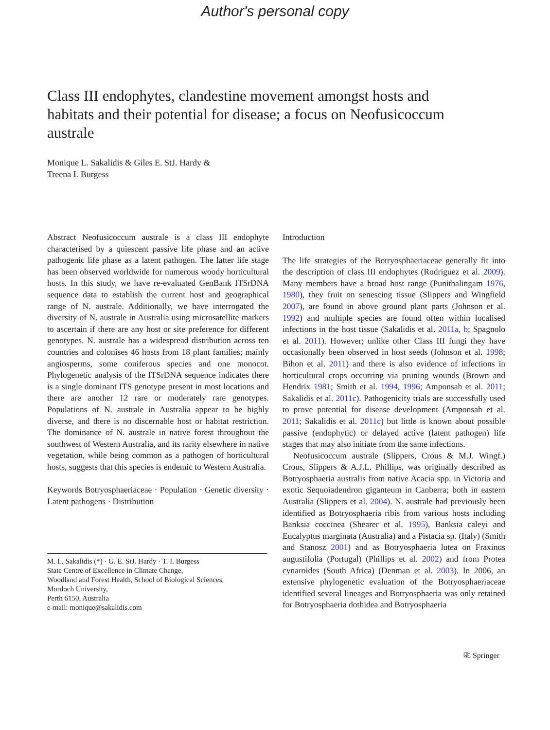Author's personal copy
Class III endophytes, clandestine movement amongst hosts and habitats and their potential for disease; a focus on Neofusicoccum australe
Monique L. Sakalidis & Giles E. StJ. Hardy &
Treena I. Burgess
Abstract Neofusicoccum australe is a class III endophyte characterised by a quiescent passive life phase and an active pathogenic life phase as a latent pathogen. The latter life stage has been observed worldwide for numerous woody horticultural hosts. In this study, we have re-evaluated GenBank ITSrDNA sequence data to establish the current host and geographical range of N. australe. Additionally, we have interrogated the diversity of N. australe in Australia using microsatellite markers to ascertain if there are any host or site preference for different genotypes. N. australe has a widespread distribution across ten countries and colonises 46 hosts from 18 plant families; mainly angiosperms, some coniferous species and one monocot. Phylogenetic analysis of the ITSrDNA sequence indicates there is a single dominant ITS genotype present in most locations and there are another 12 rare or moderately rare genotypes. Populations of N. australe in Australia appear to be highly diverse, and there is no discernable host or habitat restriction. The dominance of N. australe in native forest throughout the southwest of Western Australia, and its rarity elsewhere in native vegetation, while being common as a pathogen of horticultural hosts, suggests that this species is endemic to Western Australia.
Keywords Botryosphaeriaceae · Population · Genetic diversity · Latent pathogens · Distribution
M. L. Sakalidis (*) · G. E. StJ. Hardy · T. I. Burgess
State Centre of Excellence in Climate Change,
Woodland and Forest Health, School of Biological Sciences,
Murdoch University,
Perth 6150, Australia
e-mail: monique@sakalidis.com
Introduction
The life strategies of the Botryosphaeriaceae generally fit into the description of class III endophytes (Rodriguez et al. 2009). Many members have a broad host range (Punithalingam 1976, 1980), they fruit on senescing tissue (Slippers and Wingfield 2007), are found in above ground plant parts (Johnson et al. 1992) and multiple species are found often within localised infections in the host tissue (Sakalidis et al. 2011a, b; Spagnolo et al. 2011). However; unlike other Class III fungi they have occasionally been observed in host seeds (Johnson et al. 1998; Bihon et al. 2011) and there is also evidence of infections in horticultural crops occurring via pruning wounds (Brown and Hendrix 1981; Smith et al. 1994, 1996; Amponsah et al. 2011; Sakalidis et al. 2011c). Pathogenicity trials are successfully used to prove potential for disease development (Amponsah et al. 2011; Sakalidis et al. 2011c) but little is known about possible passive (endophytic) or delayed active (latent pathogen) life stages that may also initiate from the same infections.
Neofusicoccum australe (Slippers, Crous & M.J. Wingf.) Crous, Slippers & A.J.L. Phillips, was originally described as Botryosphaeria australis from native Acacia spp. in Victoria and exotic Sequoiadendron giganteum in Canberra; both in eastern Australia (Slippers et al. 2004). N. australe had previously been identified as Botryosphaeria ribis from various hosts including Banksia coccinea (Shearer et al. 1995), Banksia caleyi and Eucalyptus marginata (Australia) and a Pistacia sp. (Italy) (Smith and Stanosz 2001) and as Botryosphaeria lutea on Fraxinus augustifolia (Portugal) (Phillips et al. 2002) and from Protea cynaroides (South Africa) (Denman et al. 2003). In 2006, an extensive phylogenetic evaluation of the Botryosphaeriaceae identified several lineages and Botryosphaeria was only retained for Botryosphaeria dothidea and Botryosphaeria
⎘ Springer